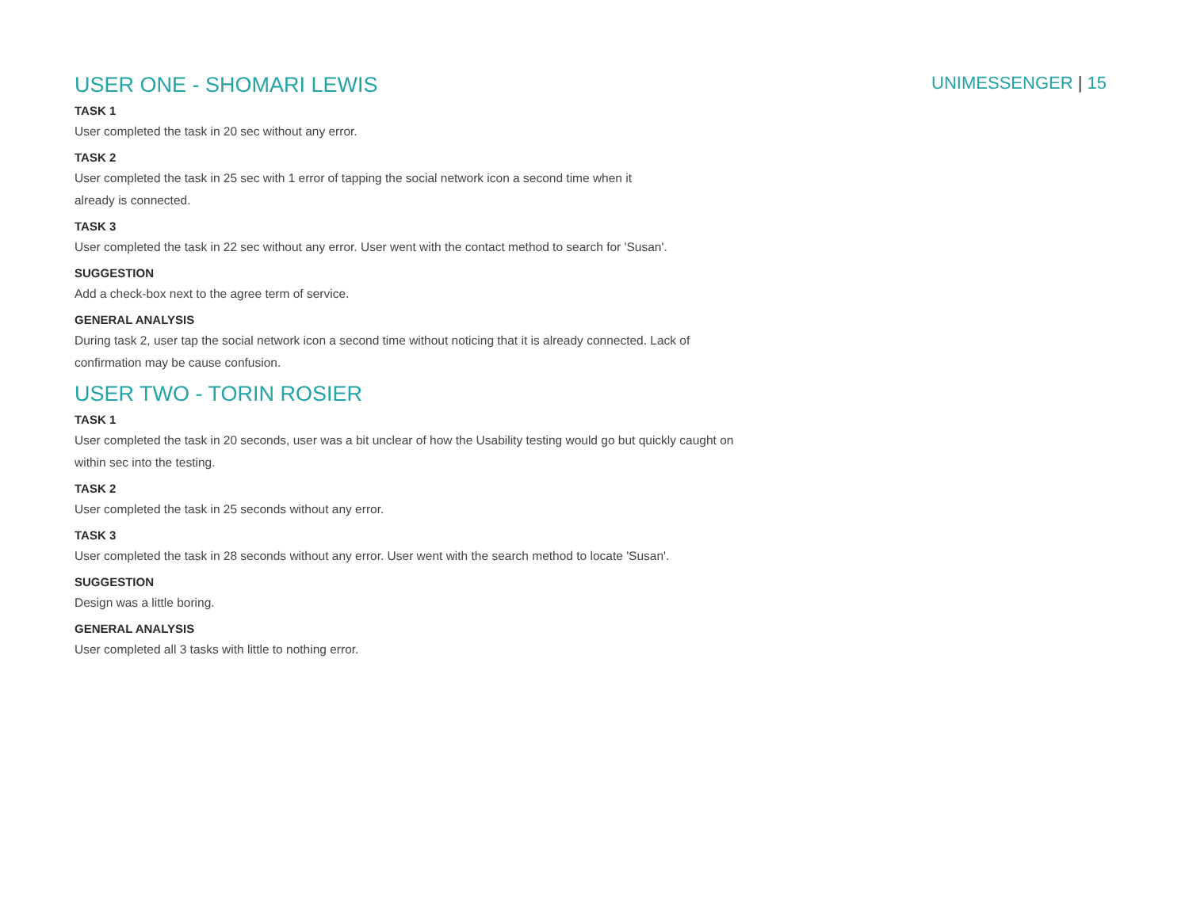UNIMESSENGER | 15
USER ONE - SHOMARI LEWIS
TASK 1
User completed the task in 20 sec without any error.
TASK 2
User completed the task in 25 sec with 1 error of tapping the social network icon a second time when it
already is connected.
TASK 3
User completed the task in 22 sec without any error. User went with the contact method to search for 'Susan'.
SUGGESTION
Add a check-box next to the agree term of service.
GENERAL ANALYSIS
During task 2, user tap the social network icon a second time without noticing that it is already connected. Lack of confirmation may be cause confusion.
USER TWO - TORIN ROSIER
TASK 1
User completed the task in 20 seconds, user was a bit unclear of how the Usability testing would go but quickly caught on within sec into the testing.
TASK 2
User completed the task in 25 seconds without any error.
TASK 3
User completed the task in 28 seconds without any error. User went with the search method to locate 'Susan'.
SUGGESTION
Design was a little boring.
GENERAL ANALYSIS
User completed all 3 tasks with little to nothing error.